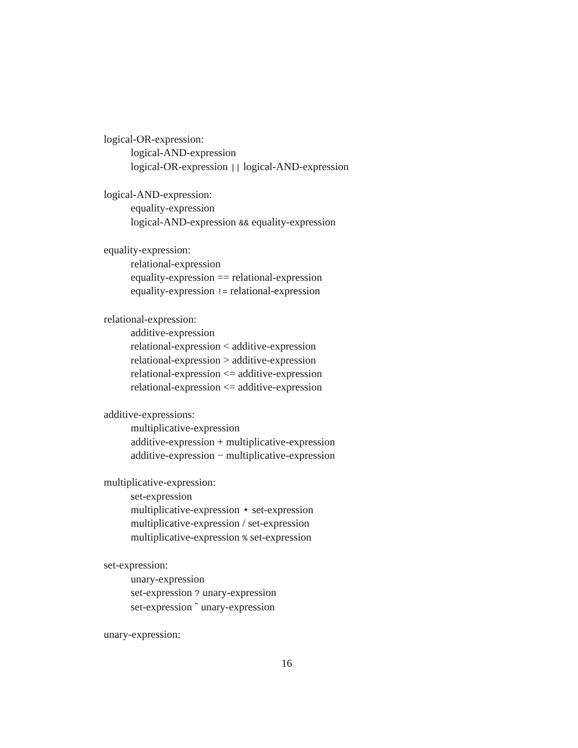logical-OR-expression:
logical-AND-expression
logical-OR-expression || logical-AND-expression
logical-AND-expression:
equality-expression
logical-AND-expression && equality-expression
equality-expression:
relational-expression
equality-expression == relational-expression
equality-expression != relational-expression
relational-expression:
additive-expression
relational-expression < additive-expression
relational-expression > additive-expression
relational-expression <= additive-expression
relational-expression <= additive-expression
additive-expressions:
multiplicative-expression
additive-expression + multiplicative-expression
additive-expression − multiplicative-expression
multiplicative-expression:
set-expression
multiplicative-expression ⋆ set-expression
multiplicative-expression / set-expression
multiplicative-expression % set-expression
set-expression:
unary-expression
set-expression ? unary-expression
set-expression ˆ unary-expression
unary-expression:
16